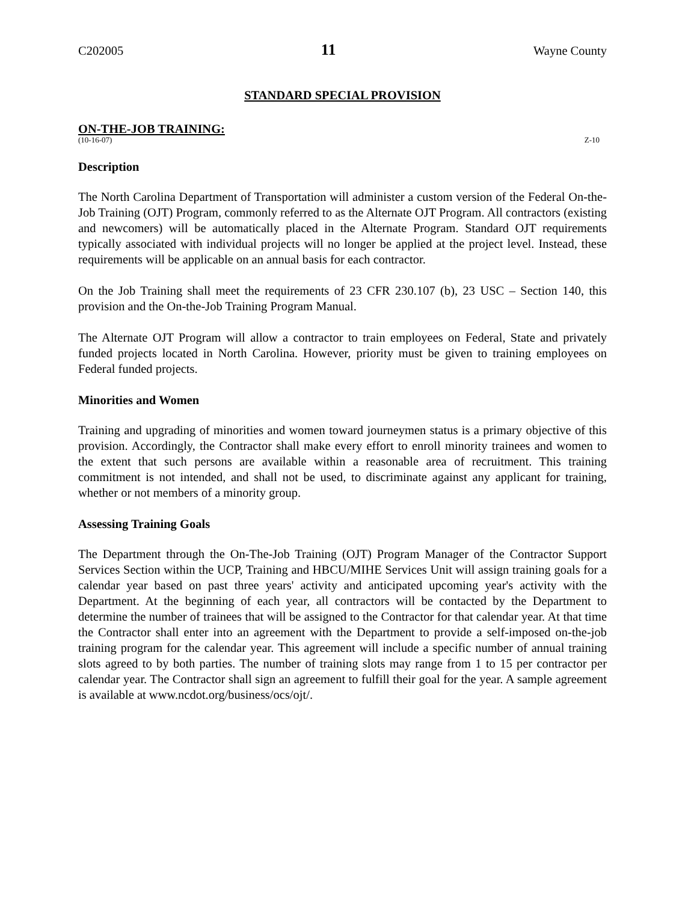C202005 11 Wayne County
STANDARD SPECIAL PROVISION
ON-THE-JOB TRAINING:
(10-16-07) Z-10
Description
The North Carolina Department of Transportation will administer a custom version of the Federal On-the-Job Training (OJT) Program, commonly referred to as the Alternate OJT Program. All contractors (existing and newcomers) will be automatically placed in the Alternate Program. Standard OJT requirements typically associated with individual projects will no longer be applied at the project level. Instead, these requirements will be applicable on an annual basis for each contractor.
On the Job Training shall meet the requirements of 23 CFR 230.107 (b), 23 USC – Section 140, this provision and the On-the-Job Training Program Manual.
The Alternate OJT Program will allow a contractor to train employees on Federal, State and privately funded projects located in North Carolina. However, priority must be given to training employees on Federal funded projects.
Minorities and Women
Training and upgrading of minorities and women toward journeymen status is a primary objective of this provision. Accordingly, the Contractor shall make every effort to enroll minority trainees and women to the extent that such persons are available within a reasonable area of recruitment. This training commitment is not intended, and shall not be used, to discriminate against any applicant for training, whether or not members of a minority group.
Assessing Training Goals
The Department through the On-The-Job Training (OJT) Program Manager of the Contractor Support Services Section within the UCP, Training and HBCU/MIHE Services Unit will assign training goals for a calendar year based on past three years' activity and anticipated upcoming year's activity with the Department. At the beginning of each year, all contractors will be contacted by the Department to determine the number of trainees that will be assigned to the Contractor for that calendar year. At that time the Contractor shall enter into an agreement with the Department to provide a self-imposed on-the-job training program for the calendar year. This agreement will include a specific number of annual training slots agreed to by both parties. The number of training slots may range from 1 to 15 per contractor per calendar year. The Contractor shall sign an agreement to fulfill their goal for the year. A sample agreement is available at www.ncdot.org/business/ocs/ojt/.